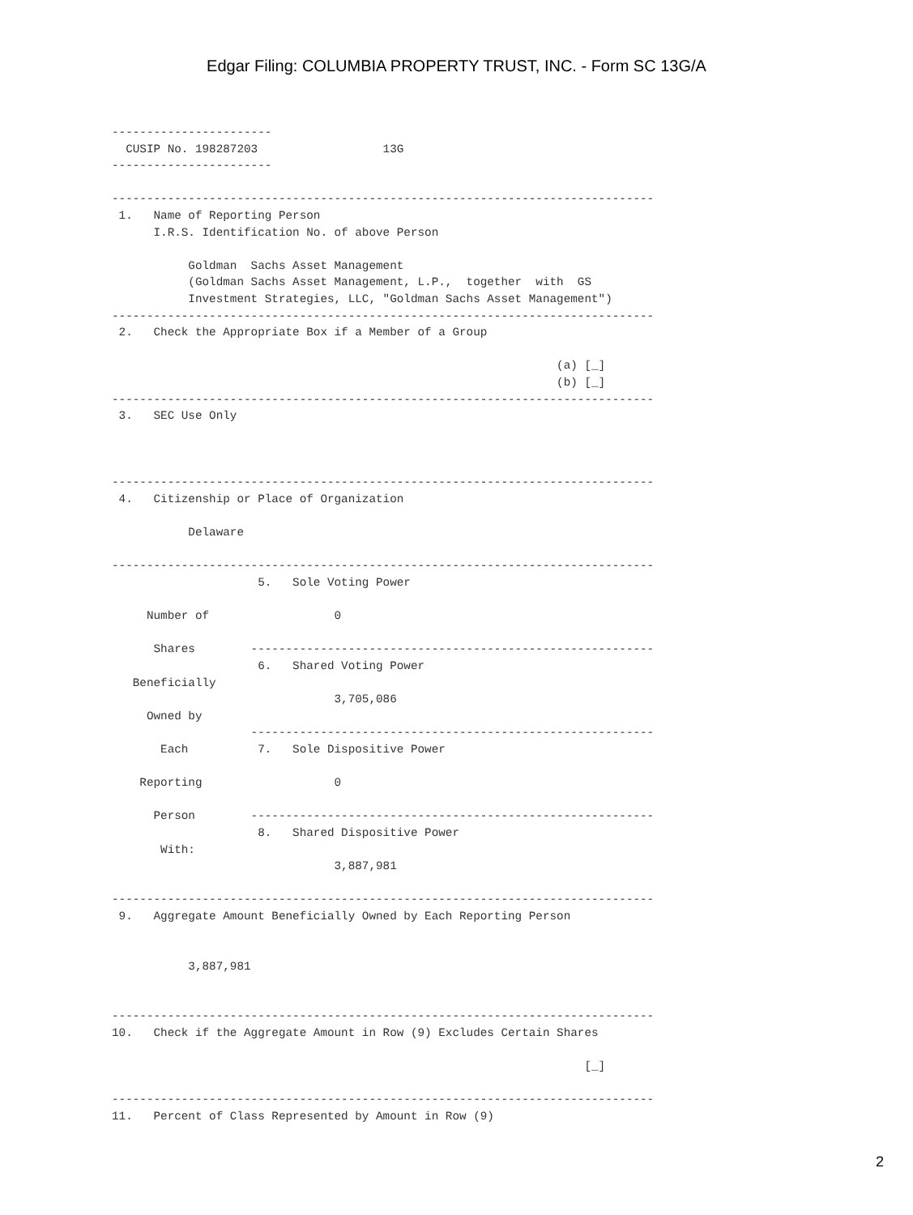Edgar Filing: COLUMBIA PROPERTY TRUST, INC. - Form SC 13G/A
-----------------------
  CUSIP No. 198287203                  13G
-----------------------

------------------------------------------------------------------------------
 1.   Name of Reporting Person
      I.R.S. Identification No. of above Person

           Goldman  Sachs Asset Management
           (Goldman Sachs Asset Management, L.P.,  together  with  GS
           Investment Strategies, LLC, "Goldman Sachs Asset Management")
------------------------------------------------------------------------------
 2.   Check the Appropriate Box if a Member of a Group

                                                                (a) [_]
                                                                (b) [_]
------------------------------------------------------------------------------
 3.   SEC Use Only



------------------------------------------------------------------------------
 4.   Citizenship or Place of Organization

           Delaware

------------------------------------------------------------------------------
                     5.   Sole Voting Power

     Number of                  0

      Shares        ----------------------------------------------------------
                     6.   Shared Voting Power
   Beneficially
                                3,705,086
     Owned by
                    ----------------------------------------------------------
       Each          7.   Sole Dispositive Power

    Reporting                   0

      Person        ----------------------------------------------------------
                     8.   Shared Dispositive Power
       With:
                                3,887,981

------------------------------------------------------------------------------
 9.   Aggregate Amount Beneficially Owned by Each Reporting Person


           3,887,981


------------------------------------------------------------------------------
10.   Check if the Aggregate Amount in Row (9) Excludes Certain Shares

                                                                    [_]

------------------------------------------------------------------------------
11.   Percent of Class Represented by Amount in Row (9)
2